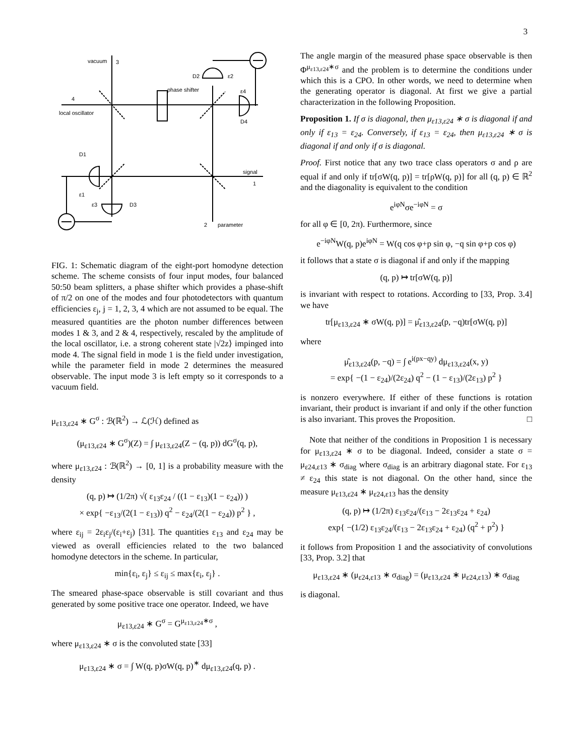3
vacuum
3
phase shifter
D2
ε2
ε4
D4
4
local oscillator
D1
ε1
ε3
D3
signal
1
2
parameter
FIG. 1: Schematic diagram of the eight-port homodyne detection scheme. The scheme consists of four input modes, four balanced 50:50 beam splitters, a phase shifter which provides a phase-shift of π/2 on one of the modes and four photodetectors with quantum efficiencies ε<sub>j</sub>, j = 1, 2, 3, 4 which are not assumed to be equal. The measured quantities are the photon number differences between modes 1 & 3, and 2 & 4, respectively, rescaled by the amplitude of the local oscillator, i.e. a strong coherent state |√2z⟩ impinged into mode 4. The signal field in mode 1 is the field under investigation, while the parameter field in mode 2 determines the measured observable. The input mode 3 is left empty so it corresponds to a vacuum field.
μ<sub>ε13,ε24</sub> ∗ G<sup>σ</sup> : ℬ(ℝ<sup>2</sup>) → ℒ(ℋ) defined as
(μ<sub>ε13,ε24</sub> ∗ G<sup>σ</sup>)(Z) = ∫ μ<sub>ε13,ε24</sub>(Z − (q, p)) dG<sup>σ</sup>(q, p),
where μ<sub>ε13,ε24</sub> : ℬ(ℝ<sup>2</sup>) → [0, 1] is a probability measure with the density
(q, p) ↦ (1/2π) √( ε<sub>13</sub>ε<sub>24</sub> / ((1 − ε<sub>13</sub>)(1 − ε<sub>24</sub>)) )
× exp{ −ε<sub>13</sub>/(2(1 − ε<sub>13</sub>)) q<sup>2</sup> − ε<sub>24</sub>/(2(1 − ε<sub>24</sub>)) p<sup>2</sup> } ,
where ε<sub>ij</sub> = 2ε<sub>i</sub>ε<sub>j</sub>/(ε<sub>i</sub>+ε<sub>j</sub>) [31]. The quantities ε<sub>13</sub> and ε<sub>24</sub> may be viewed as overall efficiencies related to the two balanced homodyne detectors in the scheme. In particular,
min{ε<sub>i</sub>, ε<sub>j</sub>} ≤ ε<sub>ij</sub> ≤ max{ε<sub>i</sub>, ε<sub>j</sub>} .
The smeared phase-space observable is still covariant and thus generated by some positive trace one operator. Indeed, we have
μ<sub>ε13,ε24</sub> ∗ G<sup>σ</sup> = G<sup>μ<sub>ε13,ε24</sub>∗σ</sup> ,
where μ<sub>ε13,ε24</sub> ∗ σ is the convoluted state [33]
μ<sub>ε13,ε24</sub> ∗ σ = ∫ W(q, p)σW(q, p)<sup>∗</sup> dμ<sub>ε13,ε24</sub>(q, p) .
The angle margin of the measured phase space observable is then Φ<sup>μ<sub>ε13,ε24</sub>∗σ</sup> and the problem is to determine the conditions under which this is a CPO. In other words, we need to determine when the generating operator is diagonal. At first we give a partial characterization in the following Proposition.
Proposition 1. If σ is diagonal, then μ<sub>ε13,ε24</sub> ∗ σ is diagonal if and only if ε<sub>13</sub> = ε<sub>24</sub>. Conversely, if ε<sub>13</sub> = ε<sub>24</sub>, then μ<sub>ε13,ε24</sub> ∗ σ is diagonal if and only if σ is diagonal.
Proof. First notice that any two trace class operators σ and ρ are equal if and only if tr[σW(q, p)] = tr[ρW(q, p)] for all (q, p) ∈ ℝ<sup>2</sup> and the diagonality is equivalent to the condition
e<sup>iφN</sup>σe<sup>−iφN</sup> = σ
for all φ ∈ [0, 2π). Furthermore, since
e<sup>−iφN</sup>W(q, p)e<sup>iφN</sup> = W(q cos φ+p sin φ, −q sin φ+p cos φ)
it follows that a state σ is diagonal if and only if the mapping
(q, p) ↦ tr[σW(q, p)]
is invariant with respect to rotations. According to [33, Prop. 3.4] we have
tr[μ<sub>ε13,ε24</sub> ∗ σW(q, p)] = μ̂<sub>ε13,ε24</sub>(p, −q)tr[σW(q, p)]
where
μ̂<sub>ε13,ε24</sub>(p, −q) = ∫ e<sup>i(px−qy)</sup> dμ<sub>ε13,ε24</sub>(x, y)
= exp{ −(1 − ε<sub>24</sub>)/(2ε<sub>24</sub>) q<sup>2</sup> − (1 − ε<sub>13</sub>)/(2ε<sub>13</sub>) p<sup>2</sup> }
is nonzero everywhere. If either of these functions is rotation invariant, their product is invariant if and only if the other function is also invariant. This proves the Proposition. □
Note that neither of the conditions in Proposition 1 is necessary for μ<sub>ε13,ε24</sub> ∗ σ to be diagonal. Indeed, consider a state σ = μ<sub>ε24,ε13</sub> ∗ σ<sub>diag</sub> where σ<sub>diag</sub> is an arbitrary diagonal state. For ε<sub>13</sub> ≠ ε<sub>24</sub> this state is not diagonal. On the other hand, since the measure μ<sub>ε13,ε24</sub> ∗ μ<sub>ε24,ε13</sub> has the density
(q, p) ↦ (1/2π) ε<sub>13</sub>ε<sub>24</sub>/(ε<sub>13</sub> − 2ε<sub>13</sub>ε<sub>24</sub> + ε<sub>24</sub>)
exp{ −(1/2) ε<sub>13</sub>ε<sub>24</sub>/(ε<sub>13</sub> − 2ε<sub>13</sub>ε<sub>24</sub> + ε<sub>24</sub>) (q<sup>2</sup> + p<sup>2</sup>) }
it follows from Proposition 1 and the associativity of convolutions [33, Prop. 3.2] that
μ<sub>ε13,ε24</sub> ∗ (μ<sub>ε24,ε13</sub> ∗ σ<sub>diag</sub>) = (μ<sub>ε13,ε24</sub> ∗ μ<sub>ε24,ε13</sub>) ∗ σ<sub>diag</sub>
is diagonal.